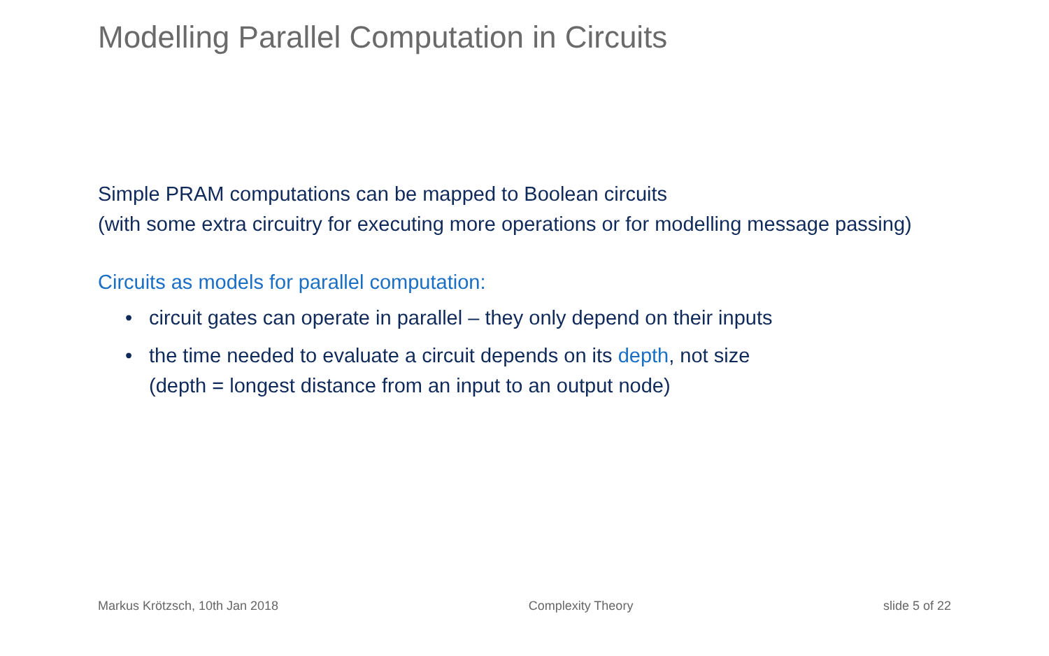Modelling Parallel Computation in Circuits
Simple PRAM computations can be mapped to Boolean circuits
(with some extra circuitry for executing more operations or for modelling message passing)
Circuits as models for parallel computation:
• circuit gates can operate in parallel – they only depend on their inputs
• the time needed to evaluate a circuit depends on its depth, not size
(depth = longest distance from an input to an output node)
Markus Krötzsch, 10th Jan 2018 Complexity Theory slide 5 of 22